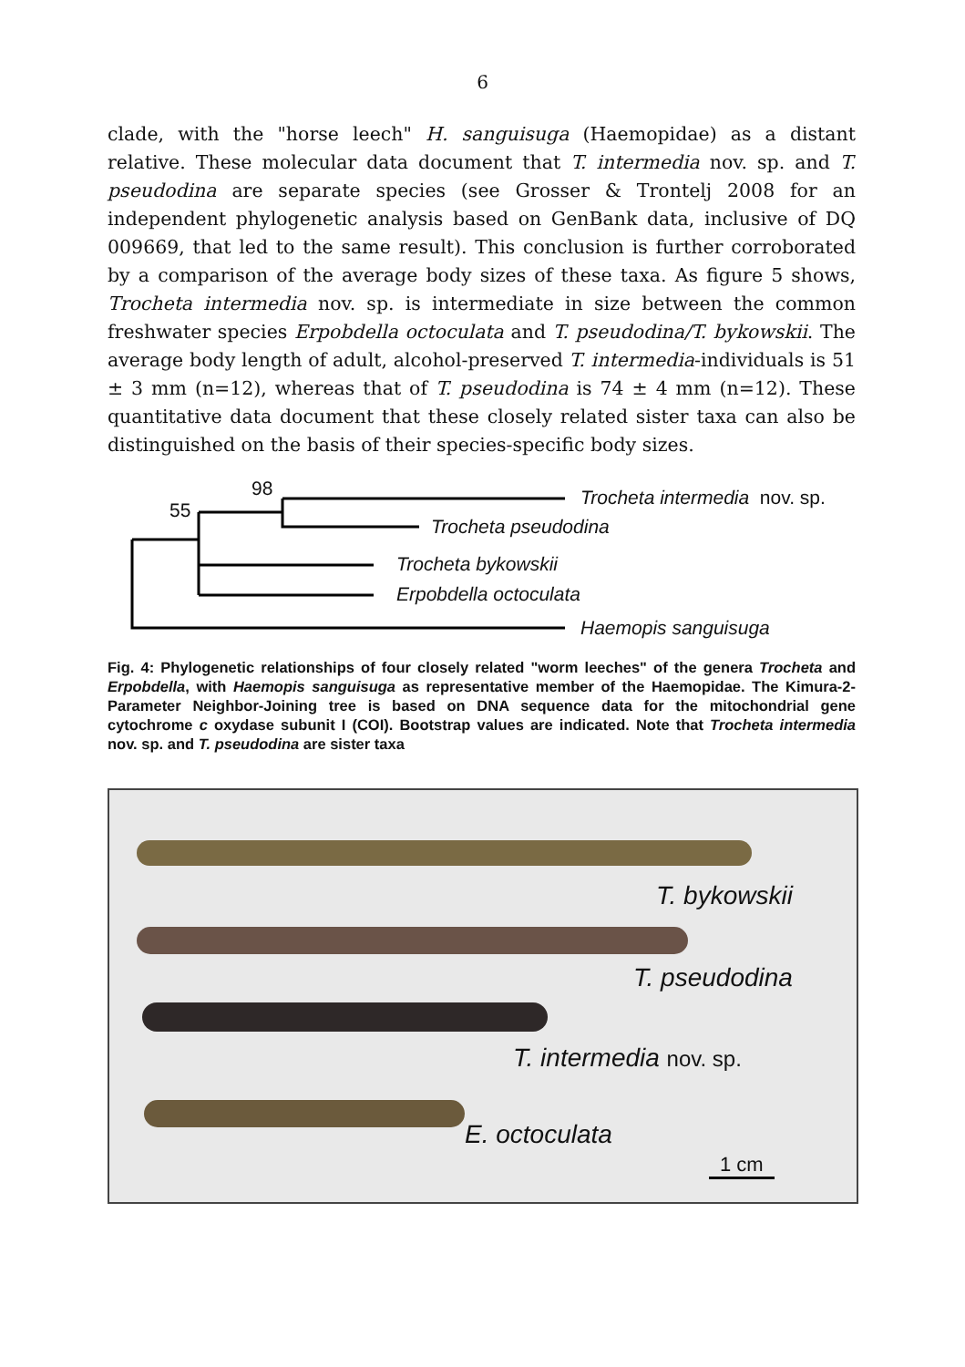6
clade, with the "horse leech" H. sanguisuga (Haemopidae) as a distant relative. These molecular data document that T. intermedia nov. sp. and T. pseudodina are separate species (see Grosser & Trontelj 2008 for an independent phylogenetic analysis based on GenBank data, inclusive of DQ 009669, that led to the same result). This conclusion is further corroborated by a comparison of the average body sizes of these taxa. As figure 5 shows, Trocheta intermedia nov. sp. is intermediate in size between the common freshwater species Erpobdella octoculata and T. pseudodina/T. bykowskii. The average body length of adult, alcohol-preserved T. intermedia-individuals is 51 ± 3 mm (n=12), whereas that of T. pseudodina is 74 ± 4 mm (n=12). These quantitative data document that these closely related sister taxa can also be distinguished on the basis of their species-specific body sizes.
98
55
Trocheta intermedia nov. sp.
Trocheta pseudodina
Trocheta bykowskii
Erpobdella octoculata
Haemopis sanguisuga
Fig. 4: Phylogenetic relationships of four closely related "worm leeches" of the genera Trocheta and Erpobdella, with Haemopis sanguisuga as representative member of the Haemopidae. The Kimura-2-Parameter Neighbor-Joining tree is based on DNA sequence data for the mitochondrial gene cytochrome c oxydase subunit I (COI). Bootstrap values are indicated. Note that Trocheta intermedia nov. sp. and T. pseudodina are sister taxa
T. bykowskii
T. pseudodina
T. intermedia nov. sp.
E. octoculata
1 cm